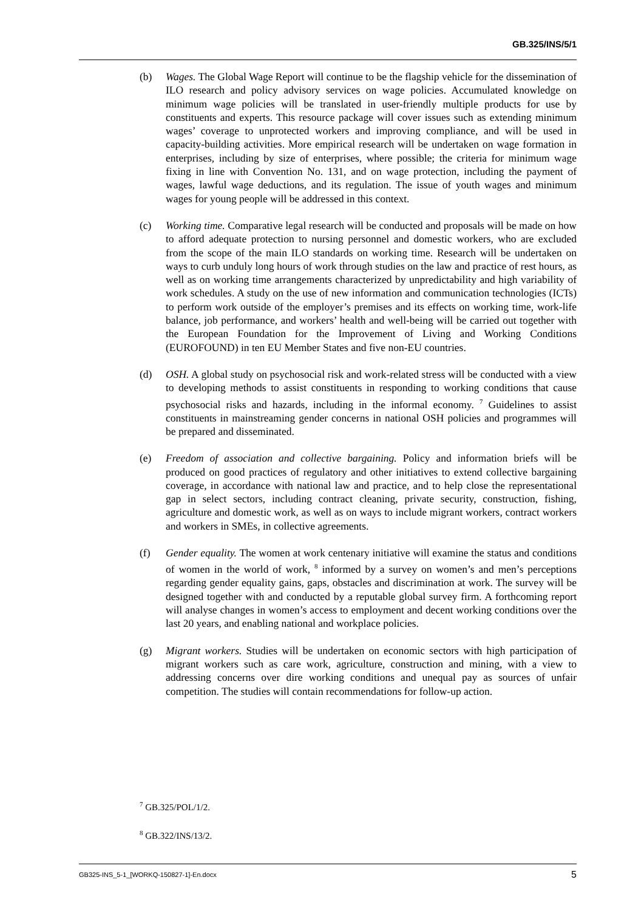GB.325/INS/5/1
(b) Wages. The Global Wage Report will continue to be the flagship vehicle for the dissemination of ILO research and policy advisory services on wage policies. Accumulated knowledge on minimum wage policies will be translated in user-friendly multiple products for use by constituents and experts. This resource package will cover issues such as extending minimum wages’ coverage to unprotected workers and improving compliance, and will be used in capacity-building activities. More empirical research will be undertaken on wage formation in enterprises, including by size of enterprises, where possible; the criteria for minimum wage fixing in line with Convention No. 131, and on wage protection, including the payment of wages, lawful wage deductions, and its regulation. The issue of youth wages and minimum wages for young people will be addressed in this context.
(c) Working time. Comparative legal research will be conducted and proposals will be made on how to afford adequate protection to nursing personnel and domestic workers, who are excluded from the scope of the main ILO standards on working time. Research will be undertaken on ways to curb unduly long hours of work through studies on the law and practice of rest hours, as well as on working time arrangements characterized by unpredictability and high variability of work schedules. A study on the use of new information and communication technologies (ICTs) to perform work outside of the employer’s premises and its effects on working time, work-life balance, job performance, and workers’ health and well-being will be carried out together with the European Foundation for the Improvement of Living and Working Conditions (EUROFOUND) in ten EU Member States and five non-EU countries.
(d) OSH. A global study on psychosocial risk and work-related stress will be conducted with a view to developing methods to assist constituents in responding to working conditions that cause psychosocial risks and hazards, including in the informal economy. <sup>7</sup> Guidelines to assist constituents in mainstreaming gender concerns in national OSH policies and programmes will be prepared and disseminated.
(e) Freedom of association and collective bargaining. Policy and information briefs will be produced on good practices of regulatory and other initiatives to extend collective bargaining coverage, in accordance with national law and practice, and to help close the representational gap in select sectors, including contract cleaning, private security, construction, fishing, agriculture and domestic work, as well as on ways to include migrant workers, contract workers and workers in SMEs, in collective agreements.
(f) Gender equality. The women at work centenary initiative will examine the status and conditions of women in the world of work, <sup>8</sup> informed by a survey on women’s and men’s perceptions regarding gender equality gains, gaps, obstacles and discrimination at work. The survey will be designed together with and conducted by a reputable global survey firm. A forthcoming report will analyse changes in women’s access to employment and decent working conditions over the last 20 years, and enabling national and workplace policies.
(g) Migrant workers. Studies will be undertaken on economic sectors with high participation of migrant workers such as care work, agriculture, construction and mining, with a view to addressing concerns over dire working conditions and unequal pay as sources of unfair competition. The studies will contain recommendations for follow-up action.
<sup>7</sup> GB.325/POL/1/2.
<sup>8</sup> GB.322/INS/13/2.
GB325-INS_5-1_[WORKQ-150827-1]-En.docx 5